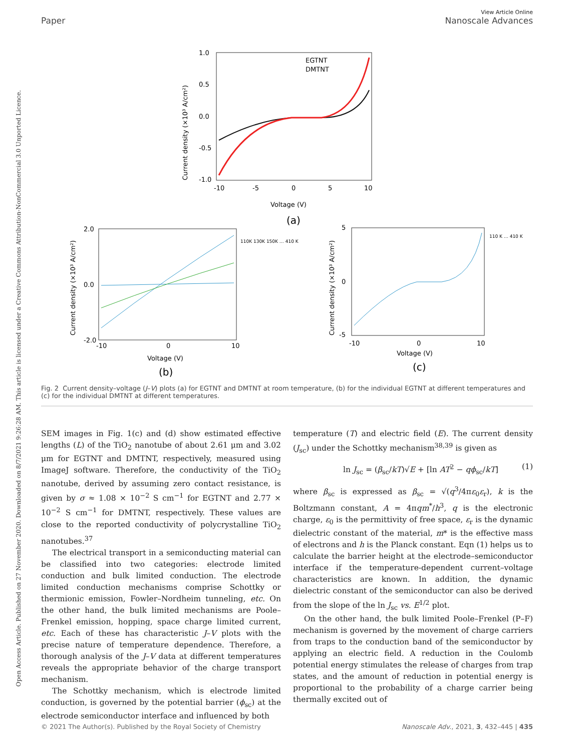View Article Online
Paper Nanoscale Advances
Open Access Article. Published on 27 November 2020. Downloaded on 8/7/2021 9:26:28 AM. This article is licensed under a Creative Commons Attribution-NonCommercial 3.0 Unported Licence.
1.0
0.5
0.0
-0.5
-1.0
-10
-5
0
5
10
Voltage (V)
(a)
EGTNT
DMTNT
Current density (×10³ A/cm²)
2.0
0.0
-2.0
-10
0
10
Voltage (V)
(b)
110K 130K 150K … 410 K
Current density (×10³ A/cm²)
5
0
-5
-10
0
10
Voltage (V)
(c)
110 K … 410 K
Current density (×10³ A/cm²)
Fig. 2 Current density–voltage (J–V) plots (a) for EGTNT and DMTNT at room temperature, (b) for the individual EGTNT at different temperatures and (c) for the individual DMTNT at different temperatures.
SEM images in Fig. 1(c) and (d) show estimated effective lengths (L) of the TiO<sub>2</sub> nanotube of about 2.61 μm and 3.02 μm for EGTNT and DMTNT, respectively, measured using ImageJ software. Therefore, the conductivity of the TiO<sub>2</sub> nanotube, derived by assuming zero contact resistance, is given by σ ≈ 1.08 × 10<sup>−2</sup> S cm<sup>−1</sup> for EGTNT and 2.77 × 10<sup>−2</sup> S cm<sup>−1</sup> for DMTNT, respectively. These values are close to the reported conductivity of polycrystalline TiO<sub>2</sub> nanotubes.<sup>37</sup>
The electrical transport in a semiconducting material can be classified into two categories: electrode limited conduction and bulk limited conduction. The electrode limited conduction mechanisms comprise Schottky or thermionic emission, Fowler–Nordheim tunneling, etc. On the other hand, the bulk limited mechanisms are Poole–Frenkel emission, hopping, space charge limited current, etc. Each of these has characteristic J–V plots with the precise nature of temperature dependence. Therefore, a thorough analysis of the J–V data at different temperatures reveals the appropriate behavior of the charge transport mechanism.
The Schottky mechanism, which is electrode limited conduction, is governed by the potential barrier (ϕ<sub>sc</sub>) at the electrode semiconductor interface and influenced by both
temperature (T) and electric field (E). The current density (J<sub>sc</sub>) under the Schottky mechanism<sup>38,39</sup> is given as
ln J<sub>sc</sub> = (β<sub>sc</sub>/kT)√E + [ln AT<sup>2</sup> − qϕ<sub>sc</sub>/kT] (1)
where β<sub>sc</sub> is expressed as β<sub>sc</sub> = √(q<sup>3</sup>/4πε<sub>0</sub>ε<sub>r</sub>), k is the Boltzmann constant, A = 4πqm<sup>*</sup>/h<sup>3</sup>, q is the electronic charge, ε<sub>0</sub> is the permittivity of free space, ε<sub>r</sub> is the dynamic dielectric constant of the material, m* is the effective mass of electrons and h is the Planck constant. Eqn (1) helps us to calculate the barrier height at the electrode–semiconductor interface if the temperature-dependent current–voltage characteristics are known. In addition, the dynamic dielectric constant of the semiconductor can also be derived from the slope of the ln J<sub>sc</sub> vs. E<sup>1/2</sup> plot.
On the other hand, the bulk limited Poole–Frenkel (P–F) mechanism is governed by the movement of charge carriers from traps to the conduction band of the semiconductor by applying an electric field. A reduction in the Coulomb potential energy stimulates the release of charges from trap states, and the amount of reduction in potential energy is proportional to the probability of a charge carrier being thermally excited out of
© 2021 The Author(s). Published by the Royal Society of Chemistry Nanoscale Adv., 2021, 3, 432–445 | 435